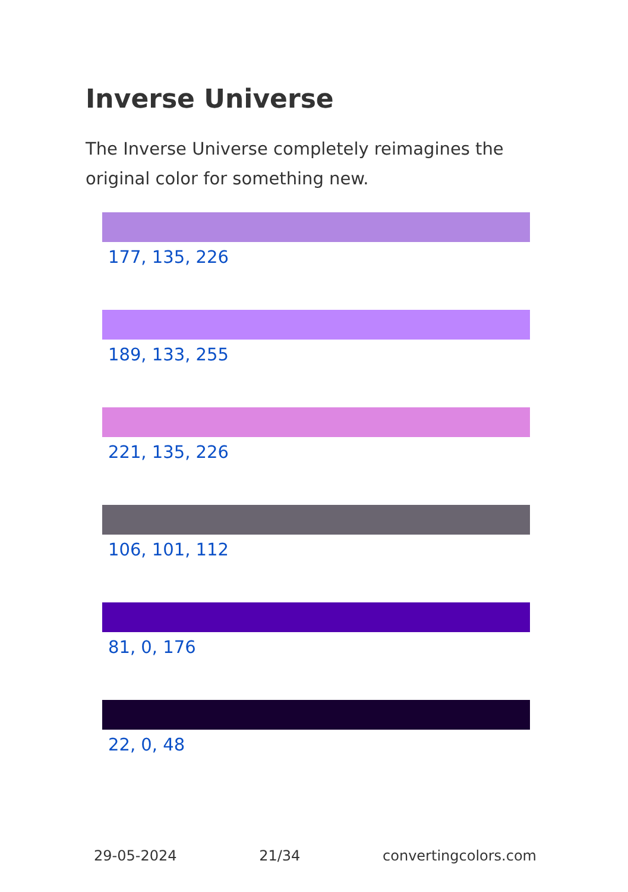Inverse Universe
The Inverse Universe completely reimagines the original color for something new.
177, 135, 226
189, 133, 255
221, 135, 226
106, 101, 112
81, 0, 176
22, 0, 48
29-05-2024 21/34 convertingcolors.com